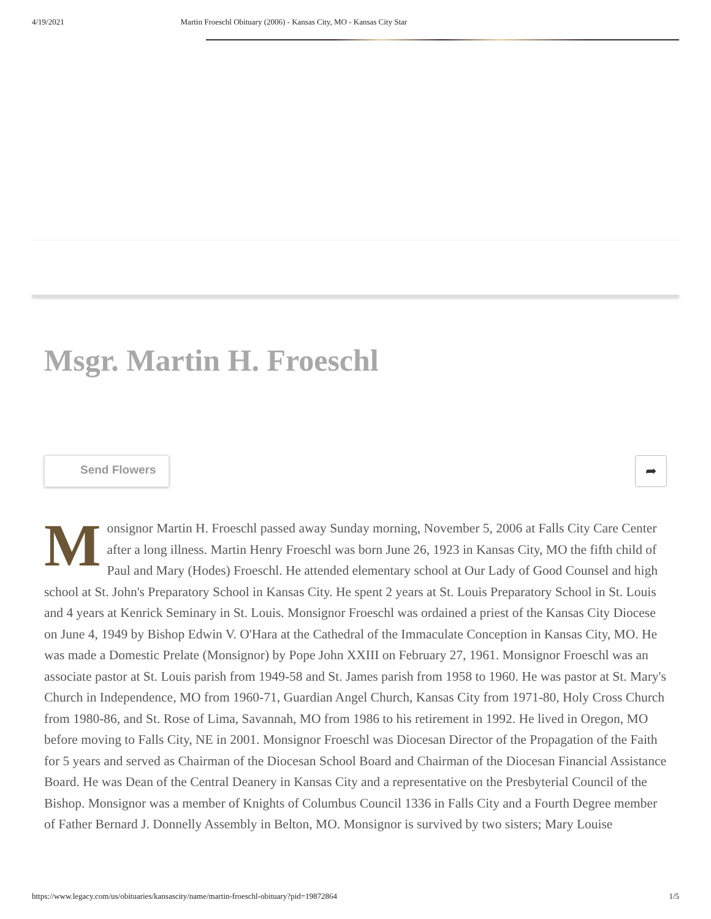4/19/2021 Martin Froeschl Obituary (2006) - Kansas City, MO - Kansas City Star
Msgr. Martin H. Froeschl
Send Flowers
➦
Monsignor Martin H. Froeschl passed away Sunday morning, November 5, 2006 at Falls City Care Center after a long illness. Martin Henry Froeschl was born June 26, 1923 in Kansas City, MO the fifth child of Paul and Mary (Hodes) Froeschl. He attended elementary school at Our Lady of Good Counsel and high school at St. John's Preparatory School in Kansas City. He spent 2 years at St. Louis Preparatory School in St. Louis and 4 years at Kenrick Seminary in St. Louis. Monsignor Froeschl was ordained a priest of the Kansas City Diocese on June 4, 1949 by Bishop Edwin V. O'Hara at the Cathedral of the Immaculate Conception in Kansas City, MO. He was made a Domestic Prelate (Monsignor) by Pope John XXIII on February 27, 1961. Monsignor Froeschl was an associate pastor at St. Louis parish from 1949-58 and St. James parish from 1958 to 1960. He was pastor at St. Mary's Church in Independence, MO from 1960-71, Guardian Angel Church, Kansas City from 1971-80, Holy Cross Church from 1980-86, and St. Rose of Lima, Savannah, MO from 1986 to his retirement in 1992. He lived in Oregon, MO before moving to Falls City, NE in 2001. Monsignor Froeschl was Diocesan Director of the Propagation of the Faith for 5 years and served as Chairman of the Diocesan School Board and Chairman of the Diocesan Financial Assistance Board. He was Dean of the Central Deanery in Kansas City and a representative on the Presbyterial Council of the Bishop. Monsignor was a member of Knights of Columbus Council 1336 in Falls City and a Fourth Degree member of Father Bernard J. Donnelly Assembly in Belton, MO. Monsignor is survived by two sisters; Mary Louise
https://www.legacy.com/us/obituaries/kansascity/name/martin-froeschl-obituary?pid=19872864 1/5